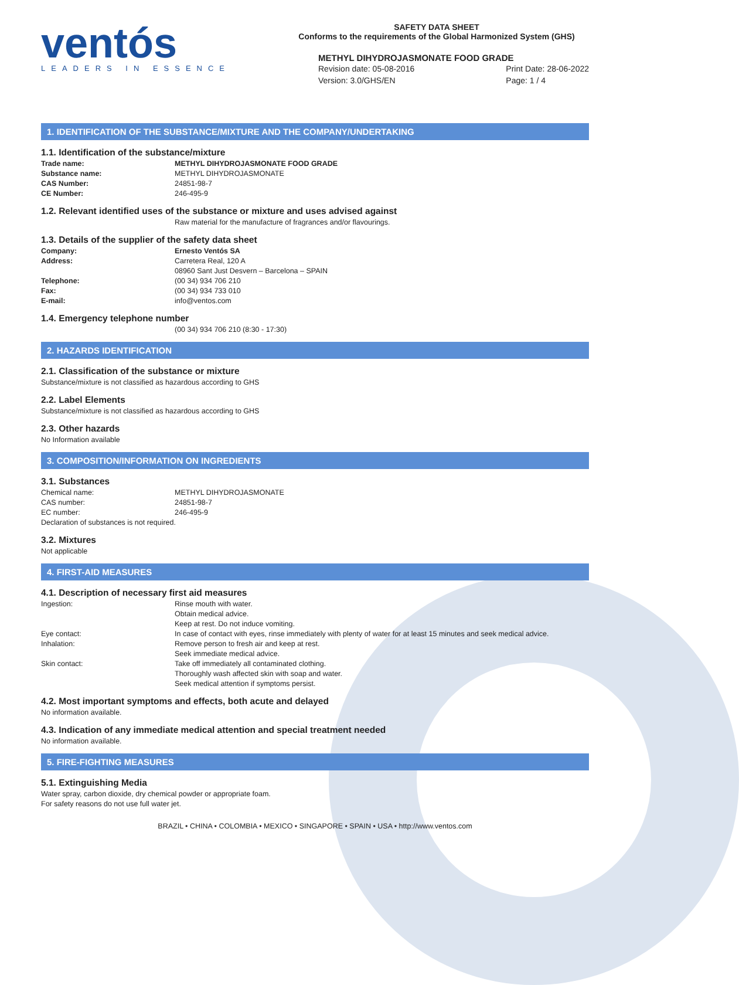ventós
LEADERS IN ESSENCE
SAFETY DATA SHEET
Conforms to the requirements of the Global Harmonized System (GHS)
METHYL DIHYDROJASMONATE FOOD GRADE
Revision date: 05-08-2016
Version: 3.0/GHS/EN
Print Date: 28-06-2022
Page: 1 / 4
1. IDENTIFICATION OF THE SUBSTANCE/MIXTURE AND THE COMPANY/UNDERTAKING
1.1. Identification of the substance/mixture
| Trade name: | METHYL DIHYDROJASMONATE FOOD GRADE |
| Substance name: | METHYL DIHYDROJASMONATE |
| CAS Number: | 24851-98-7 |
| CE Number: | 246-495-9 |
1.2. Relevant identified uses of the substance or mixture and uses advised against
Raw material for the manufacture of fragrances and/or flavourings.
1.3. Details of the supplier of the safety data sheet
| Company: | Ernesto Ventós SA |
| Address: | Carretera Real, 120 A 08960 Sant Just Desvern – Barcelona – SPAIN |
| Telephone: | (00 34) 934 706 210 |
| Fax: | (00 34) 934 733 010 |
| E-mail: | info@ventos.com |
1.4. Emergency telephone number
(00 34) 934 706 210 (8:30 - 17:30)
2. HAZARDS IDENTIFICATION
2.1. Classification of the substance or mixture
Substance/mixture is not classified as hazardous according to GHS
2.2. Label Elements
Substance/mixture is not classified as hazardous according to GHS
2.3. Other hazards
No Information available
3. COMPOSITION/INFORMATION ON INGREDIENTS
3.1. Substances
| Chemical name: | METHYL DIHYDROJASMONATE |
| CAS number: | 24851-98-7 |
| EC number: | 246-495-9 |
Declaration of substances is not required.
3.2. Mixtures
Not applicable
4. FIRST-AID MEASURES
4.1. Description of necessary first aid measures
| Ingestion: | Rinse mouth with water. Obtain medical advice. Keep at rest. Do not induce vomiting. |
| Eye contact: | In case of contact with eyes, rinse immediately with plenty of water for at least 15 minutes and seek medical advice. |
| Inhalation: | Remove person to fresh air and keep at rest. Seek immediate medical advice. |
| Skin contact: | Take off immediately all contaminated clothing. Thoroughly wash affected skin with soap and water. Seek medical attention if symptoms persist. |
4.2. Most important symptoms and effects, both acute and delayed
No information available.
4.3. Indication of any immediate medical attention and special treatment needed
No information available.
5. FIRE-FIGHTING MEASURES
5.1. Extinguishing Media
Water spray, carbon dioxide, dry chemical powder or appropriate foam.
For safety reasons do not use full water jet.
BRAZIL • CHINA • COLOMBIA • MEXICO • SINGAPORE • SPAIN • USA • http://www.ventos.com